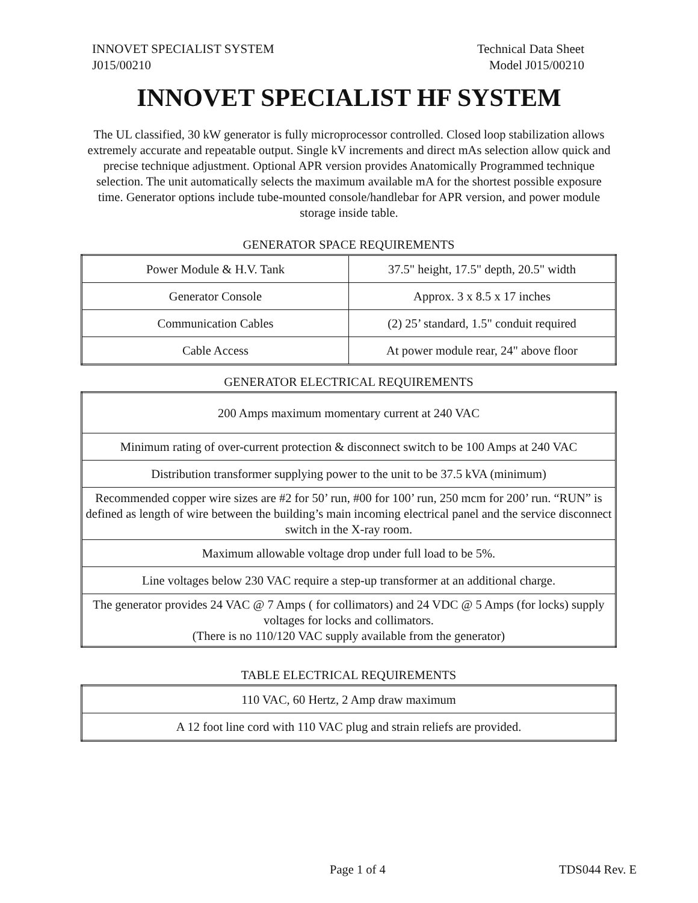INNOVET SPECIALIST SYSTEM
J015/00210
Technical Data Sheet
Model J015/00210
INNOVET SPECIALIST HF SYSTEM
The UL classified, 30 kW generator is fully microprocessor controlled. Closed loop stabilization allows extremely accurate and repeatable output. Single kV increments and direct mAs selection allow quick and precise technique adjustment. Optional APR version provides Anatomically Programmed technique selection. The unit automatically selects the maximum available mA for the shortest possible exposure time. Generator options include tube-mounted console/handlebar for APR version, and power module storage inside table.
GENERATOR SPACE REQUIREMENTS
| Power Module & H.V. Tank | 37.5" height, 17.5" depth, 20.5" width |
| Generator Console | Approx. 3 x 8.5 x 17 inches |
| Communication Cables | (2) 25’ standard, 1.5" conduit required |
| Cable Access | At power module rear, 24" above floor |
GENERATOR ELECTRICAL REQUIREMENTS
| 200 Amps maximum momentary current at 240 VAC |
| Minimum rating of over-current protection & disconnect switch to be 100 Amps at 240 VAC |
| Distribution transformer supplying power to the unit to be 37.5 kVA (minimum) |
| Recommended copper wire sizes are #2 for 50’ run, #00 for 100’ run, 250 mcm for 200’ run. “RUN” is defined as length of wire between the building’s main incoming electrical panel and the service disconnect switch in the X-ray room. |
| Maximum allowable voltage drop under full load to be 5%. |
| Line voltages below 230 VAC require a step-up transformer at an additional charge. |
| The generator provides 24 VAC @ 7 Amps ( for collimators) and 24 VDC @ 5 Amps (for locks) supply voltages for locks and collimators. (There is no 110/120 VAC supply available from the generator) |
TABLE ELECTRICAL REQUIREMENTS
| 110 VAC, 60 Hertz, 2 Amp draw maximum |
| A 12 foot line cord with 110 VAC plug and strain reliefs are provided. |
Page 1 of 4 TDS044 Rev. E